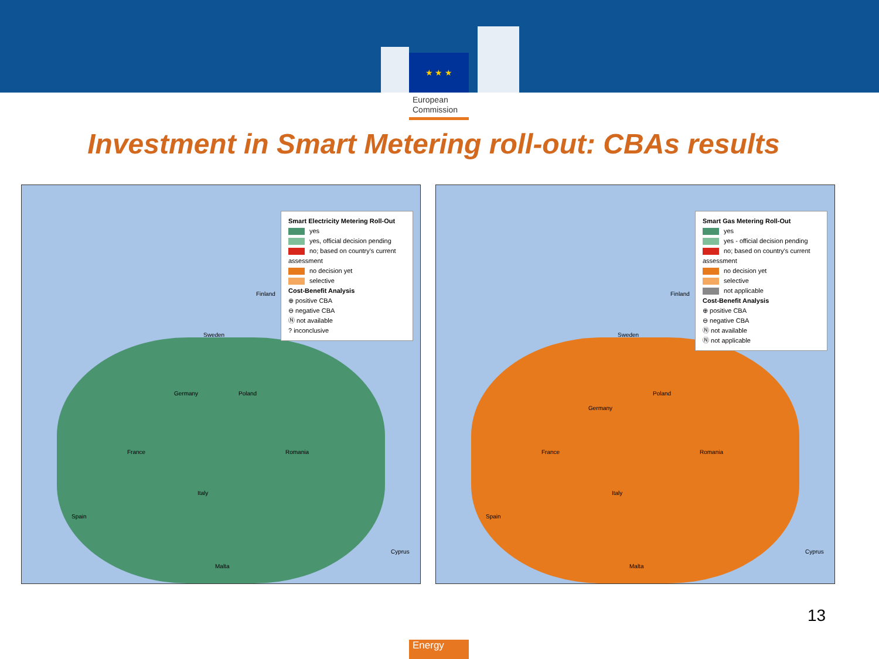★ ★ ★
European
Commission
Investment in Smart Metering roll-out: CBAs results
Smart Electricity Metering Roll-Out
yes
yes, official decision pending
no; based on country's current assessment
no decision yet
selective
Cost-Benefit Analysis
⊕ positive CBA
⊖ negative CBA
Ⓝ not available
? inconclusive
Finland
Sweden
Germany
France
Spain
Italy
Poland
Romania
Malta
Cyprus
Smart Gas Metering Roll-Out
yes
yes - official decision pending
no; based on country's current assessment
no decision yet
selective
not applicable
Cost-Benefit Analysis
⊕ positive CBA
⊖ negative CBA
Ⓝ not available
Ⓝ not applicable
Finland
Sweden
Germany
France
Spain
Italy
Poland
Romania
Malta
Cyprus
13
Energy